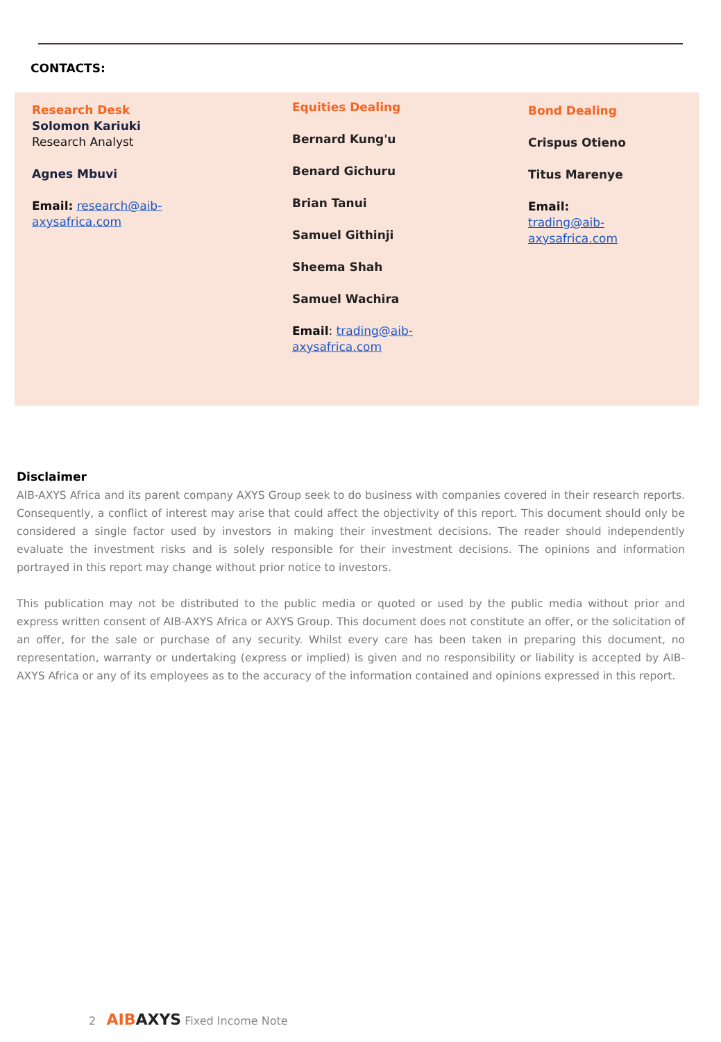CONTACTS:
Research Desk
Solomon Kariuki
Research Analyst
Agnes Mbuvi
Email: research@aib-
axysafrica.com
Equities Dealing
Bernard Kung'u
Benard Gichuru
Brian Tanui
Samuel Githinji
Sheema Shah
Samuel Wachira
Email: trading@aib-
axysafrica.com
Bond Dealing
Crispus Otieno
Titus Marenye
Email:
trading@aib-
axysafrica.com
Disclaimer
AIB-AXYS Africa and its parent company AXYS Group seek to do business with companies covered in their research reports. Consequently, a conflict of interest may arise that could affect the objectivity of this report. This document should only be considered a single factor used by investors in making their investment decisions. The reader should independently evaluate the investment risks and is solely responsible for their investment decisions. The opinions and information portrayed in this report may change without prior notice to investors.
This publication may not be distributed to the public media or quoted or used by the public media without prior and express written consent of AIB-AXYS Africa or AXYS Group. This document does not constitute an offer, or the solicitation of an offer, for the sale or purchase of any security. Whilst every care has been taken in preparing this document, no representation, warranty or undertaking (express or implied) is given and no responsibility or liability is accepted by AIB-AXYS Africa or any of its employees as to the accuracy of the information contained and opinions expressed in this report.
2 AIB AXYS Fixed Income Note